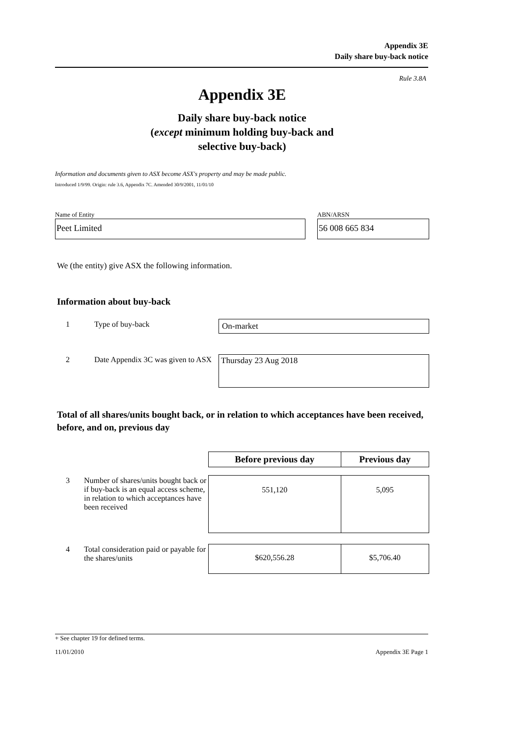Appendix 3E
Daily share buy-back notice
Rule 3.8A
Appendix 3E
Daily share buy-back notice
(except minimum holding buy-back and
selective buy-back)
Information and documents given to ASX become ASX's property and may be made public.
Introduced 1/9/99. Origin: rule 3.6, Appendix 7C. Amended 30/9/2001, 11/01/10
Name of Entity
Peet Limited
ABN/ARSN
56 008 665 834
We (the entity) give ASX the following information.
Information about buy-back
| 1 | Type of buy-back | On-market |
| 2 | Date Appendix 3C was given to ASX | Thursday 23 Aug 2018 |
Total of all shares/units bought back, or in relation to which acceptances have been received, before, and on, previous day
| | | Before previous day | Previous day |
| 3 | Number of shares/units bought back or if buy-back is an equal access scheme, in relation to which acceptances have been received | 551,120 | 5,095 |
| 4 | Total consideration paid or payable for the shares/units | $620,556.28 | $5,706.40 |
+ See chapter 19 for defined terms.
11/01/2010 Appendix 3E Page 1